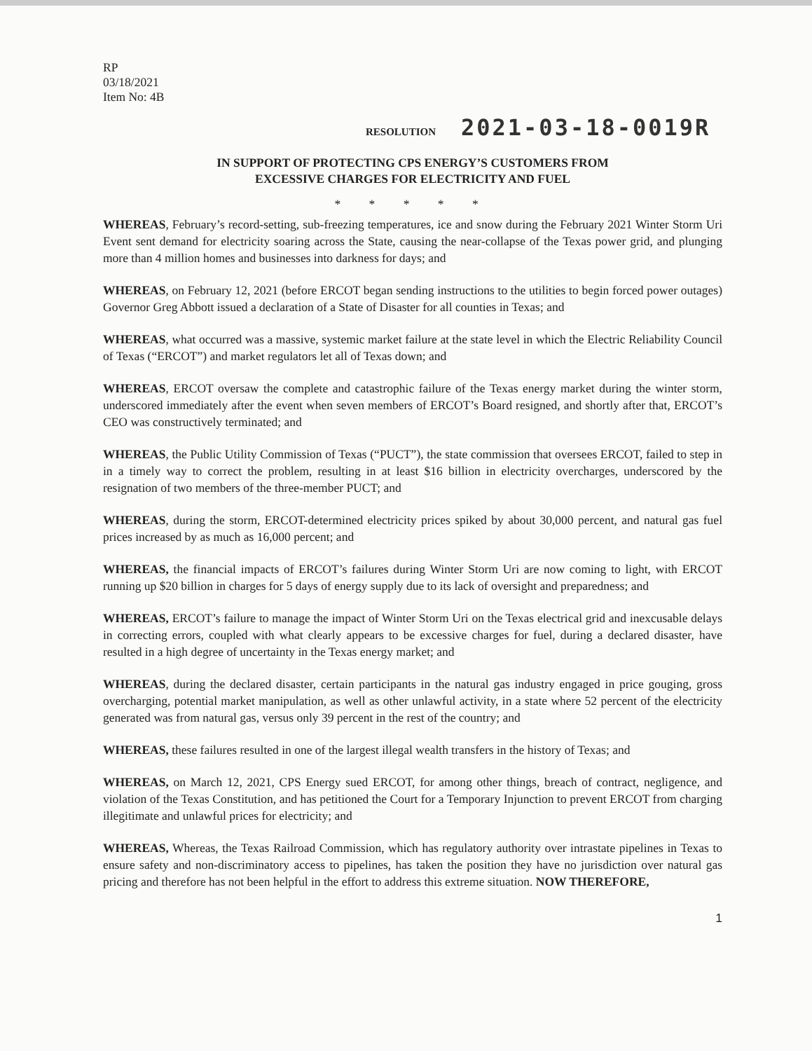RP
03/18/2021
Item No: 4B
RESOLUTION 2021-03-18-0019R
IN SUPPORT OF PROTECTING CPS ENERGY’S CUSTOMERS FROM
EXCESSIVE CHARGES FOR ELECTRICITY AND FUEL
* * * * *
WHEREAS, February’s record-setting, sub-freezing temperatures, ice and snow during the February 2021 Winter Storm Uri Event sent demand for electricity soaring across the State, causing the near-collapse of the Texas power grid, and plunging more than 4 million homes and businesses into darkness for days; and
WHEREAS, on February 12, 2021 (before ERCOT began sending instructions to the utilities to begin forced power outages) Governor Greg Abbott issued a declaration of a State of Disaster for all counties in Texas; and
WHEREAS, what occurred was a massive, systemic market failure at the state level in which the Electric Reliability Council of Texas (“ERCOT”) and market regulators let all of Texas down; and
WHEREAS, ERCOT oversaw the complete and catastrophic failure of the Texas energy market during the winter storm, underscored immediately after the event when seven members of ERCOT’s Board resigned, and shortly after that, ERCOT’s CEO was constructively terminated; and
WHEREAS, the Public Utility Commission of Texas (“PUCT”), the state commission that oversees ERCOT, failed to step in in a timely way to correct the problem, resulting in at least $16 billion in electricity overcharges, underscored by the resignation of two members of the three-member PUCT; and
WHEREAS, during the storm, ERCOT-determined electricity prices spiked by about 30,000 percent, and natural gas fuel prices increased by as much as 16,000 percent; and
WHEREAS, the financial impacts of ERCOT’s failures during Winter Storm Uri are now coming to light, with ERCOT running up $20 billion in charges for 5 days of energy supply due to its lack of oversight and preparedness; and
WHEREAS, ERCOT’s failure to manage the impact of Winter Storm Uri on the Texas electrical grid and inexcusable delays in correcting errors, coupled with what clearly appears to be excessive charges for fuel, during a declared disaster, have resulted in a high degree of uncertainty in the Texas energy market; and
WHEREAS, during the declared disaster, certain participants in the natural gas industry engaged in price gouging, gross overcharging, potential market manipulation, as well as other unlawful activity, in a state where 52 percent of the electricity generated was from natural gas, versus only 39 percent in the rest of the country; and
WHEREAS, these failures resulted in one of the largest illegal wealth transfers in the history of Texas; and
WHEREAS, on March 12, 2021, CPS Energy sued ERCOT, for among other things, breach of contract, negligence, and violation of the Texas Constitution, and has petitioned the Court for a Temporary Injunction to prevent ERCOT from charging illegitimate and unlawful prices for electricity; and
WHEREAS, Whereas, the Texas Railroad Commission, which has regulatory authority over intrastate pipelines in Texas to ensure safety and non-discriminatory access to pipelines, has taken the position they have no jurisdiction over natural gas pricing and therefore has not been helpful in the effort to address this extreme situation. NOW THEREFORE,
1